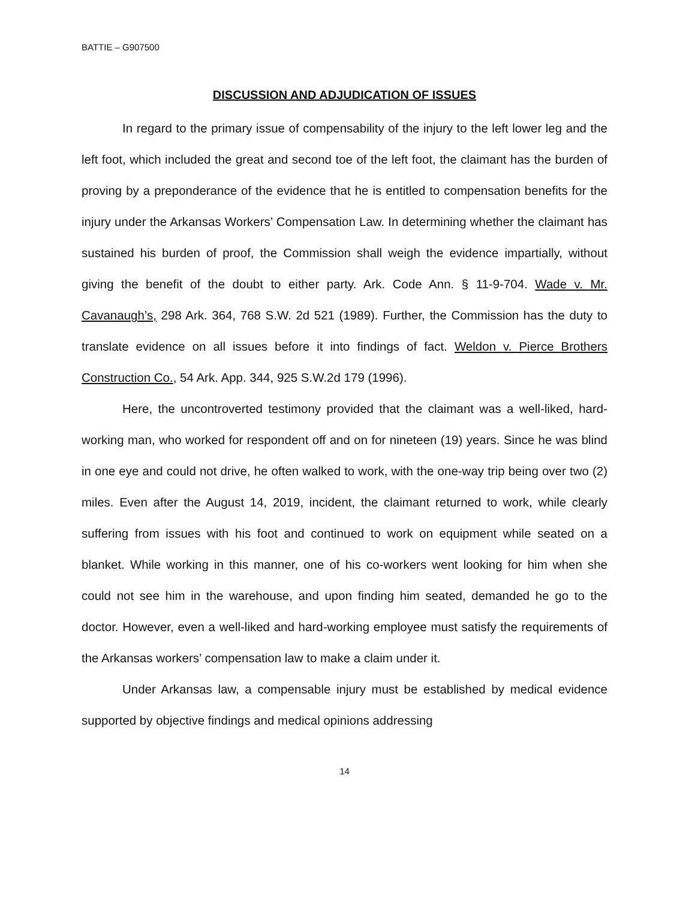BATTIE – G907500
DISCUSSION AND ADJUDICATION OF ISSUES
In regard to the primary issue of compensability of the injury to the left lower leg and the left foot, which included the great and second toe of the left foot, the claimant has the burden of proving by a preponderance of the evidence that he is entitled to compensation benefits for the injury under the Arkansas Workers’ Compensation Law. In determining whether the claimant has sustained his burden of proof, the Commission shall weigh the evidence impartially, without giving the benefit of the doubt to either party. Ark. Code Ann. § 11-9-704. Wade v. Mr. Cavanaugh’s, 298 Ark. 364, 768 S.W. 2d 521 (1989). Further, the Commission has the duty to translate evidence on all issues before it into findings of fact. Weldon v. Pierce Brothers Construction Co., 54 Ark. App. 344, 925 S.W.2d 179 (1996).
Here, the uncontroverted testimony provided that the claimant was a well-liked, hard-working man, who worked for respondent off and on for nineteen (19) years. Since he was blind in one eye and could not drive, he often walked to work, with the one-way trip being over two (2) miles. Even after the August 14, 2019, incident, the claimant returned to work, while clearly suffering from issues with his foot and continued to work on equipment while seated on a blanket. While working in this manner, one of his co-workers went looking for him when she could not see him in the warehouse, and upon finding him seated, demanded he go to the doctor. However, even a well-liked and hard-working employee must satisfy the requirements of the Arkansas workers’ compensation law to make a claim under it.
Under Arkansas law, a compensable injury must be established by medical evidence supported by objective findings and medical opinions addressing
14